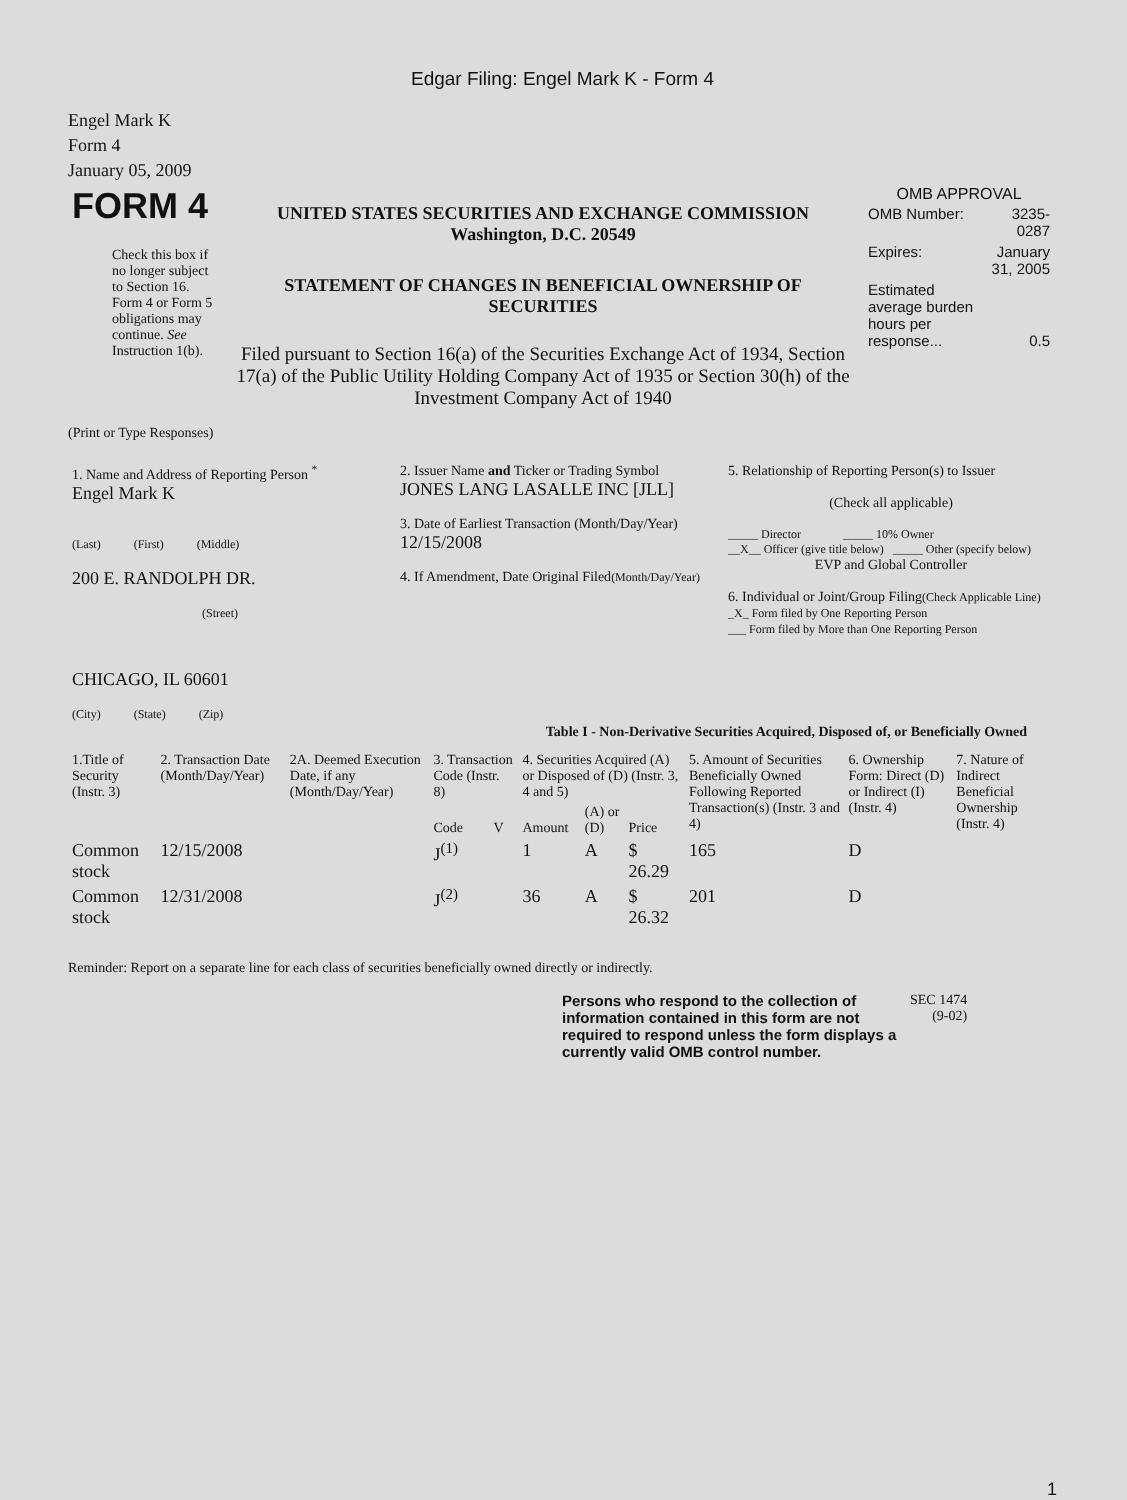Edgar Filing: Engel Mark K - Form 4
Engel Mark K
Form 4
January 05, 2009
| FORM 4 Check this box if no longer subject to Section 16. Form 4 or Form 5 obligations may continue. See Instruction 1(b). | UNITED STATES SECURITIES AND EXCHANGE COMMISSION Washington, D.C. 20549 STATEMENT OF CHANGES IN BENEFICIAL OWNERSHIP OF SECURITIES Filed pursuant to Section 16(a) of the Securities Exchange Act of 1934, Section 17(a) of the Public Utility Holding Company Act of 1935 or Section 30(h) of the Investment Company Act of 1940 | OMB APPROVAL / OMB Number: / 3235-0287 / / Expires: / January 31, 2005 / / Estimated average burden hours per response... / 0.5 / |
(Print or Type Responses)
| 1. Name and Address of Reporting Person <sup>*</sup> Engel Mark K (Last) (First) (Middle) 200 E. RANDOLPH DR. (Street) CHICAGO, IL 60601 (City) (State) (Zip) | 2. Issuer Name and Ticker or Trading Symbol JONES LANG LASALLE INC [JLL] 3. Date of Earliest Transaction (Month/Day/Year) 12/15/2008 4. If Amendment, Date Original Filed (Month/Day/Year) | 5. Relationship of Reporting Person(s) to Issuer (Check all applicable) _____ Director _____ 10% Owner __X__ Officer (give title below) _____ Other (specify below) EVP and Global Controller 6. Individual or Joint/Group Filing (Check Applicable Line) _X_ Form filed by One Reporting Person ___ Form filed by More than One Reporting Person |
Table I - Non-Derivative Securities Acquired, Disposed of, or Beneficially Owned
| 1.Title of Security (Instr. 3) | 2. Transaction Date (Month/Day/Year) | 2A. Deemed Execution Date, if any (Month/Day/Year) | 3. Transaction Code (Instr. 8) | | 4. Securities Acquired (A) or Disposed of (D) (Instr. 3, 4 and 5) | | | 5. Amount of Securities Beneficially Owned Following Reported Transaction(s) (Instr. 3 and 4) | 6. Ownership Form: Direct (D) or Indirect (I) (Instr. 4) | 7. Nature of Indirect Beneficial Ownership (Instr. 4) |
| --- | --- | --- | --- | --- | --- | --- | --- | --- | --- | --- |
| | | | Code | V | Amount | (A) or (D) | Price | | | |
| Common stock | 12/15/2008 | | J<sup>(1)</sup> | | 1 | A | $ 26.29 | 165 | D | |
| Common stock | 12/31/2008 | | J<sup>(2)</sup> | | 36 | A | $ 26.32 | 201 | D | |
Reminder: Report on a separate line for each class of securities beneficially owned directly or indirectly.
| Persons who respond to the collection of information contained in this form are not required to respond unless the form displays a currently valid OMB control number. | SEC 1474 (9-02) |
1